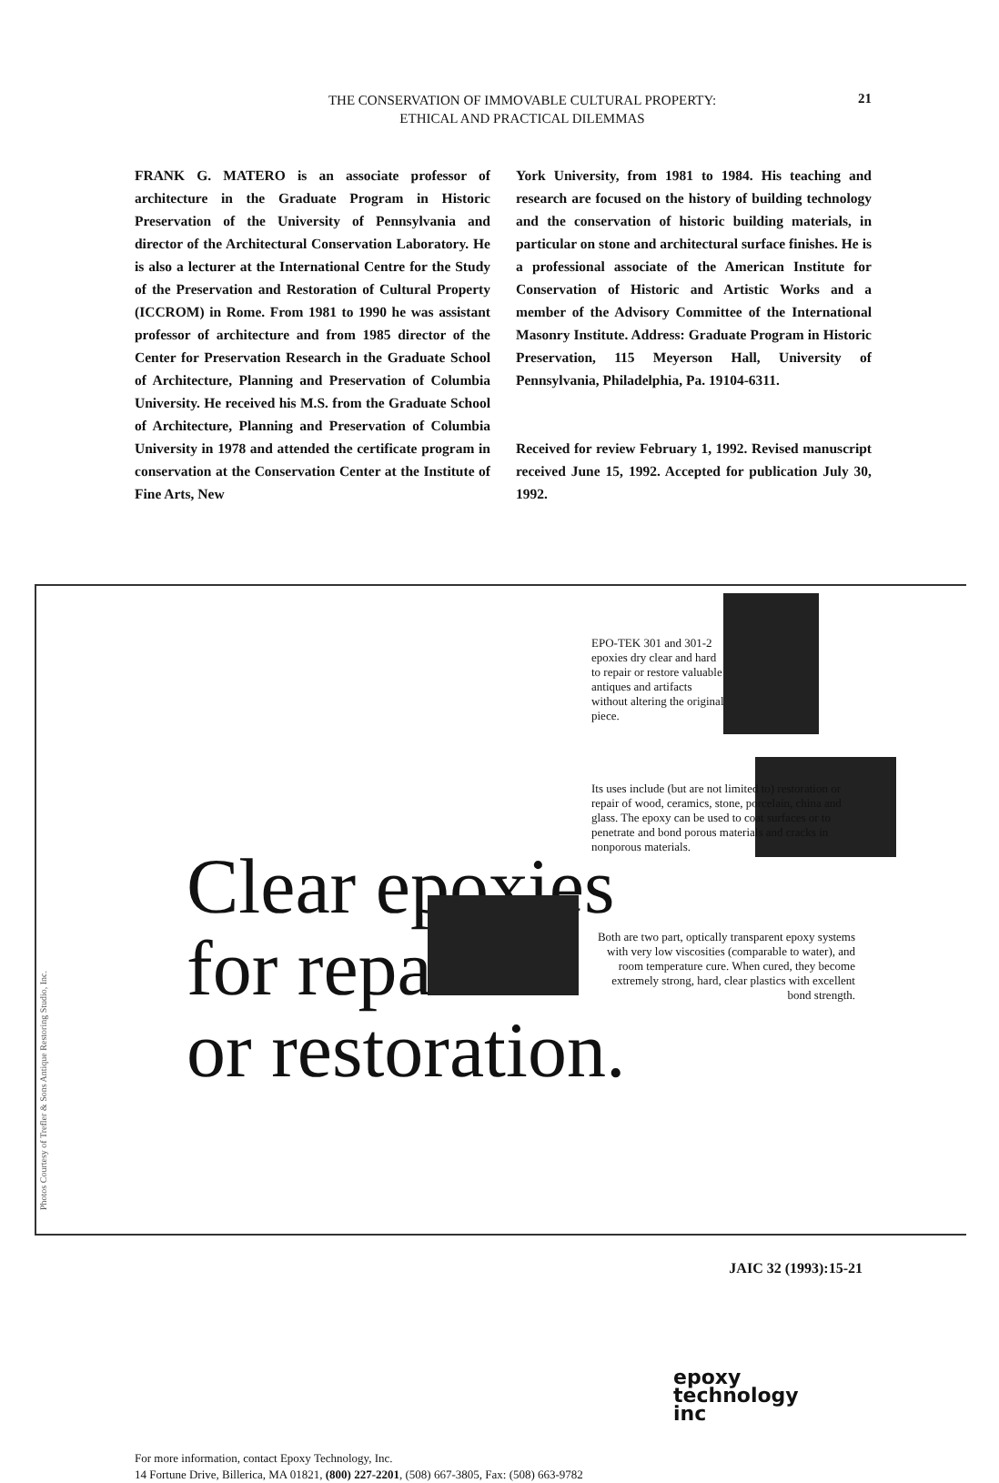THE CONSERVATION OF IMMOVABLE CULTURAL PROPERTY:
ETHICAL AND PRACTICAL DILEMMAS
21
FRANK G. MATERO is an associate professor of architecture in the Graduate Program in Historic Preservation of the University of Pennsylvania and director of the Architectural Conservation Laboratory. He is also a lecturer at the International Centre for the Study of the Preservation and Restoration of Cultural Property (ICCROM) in Rome. From 1981 to 1990 he was assistant professor of architecture and from 1985 director of the Center for Preservation Research in the Graduate School of Architecture, Planning and Preservation of Columbia University. He received his M.S. from the Graduate School of Architecture, Planning and Preservation of Columbia University in 1978 and attended the certificate program in conservation at the Conservation Center at the Institute of Fine Arts, New
York University, from 1981 to 1984. His teaching and research are focused on the history of building technology and the conservation of historic building materials, in particular on stone and architectural surface finishes. He is a professional associate of the American Institute for Conservation of Historic and Artistic Works and a member of the Advisory Committee of the International Masonry Institute. Address: Graduate Program in Historic Preservation, 115 Meyerson Hall, University of Pennsylvania, Philadelphia, Pa. 19104-6311.
Received for review February 1, 1992. Revised manuscript received June 15, 1992. Accepted for publication July 30, 1992.
EPO-TEK 301 and 301-2 epoxies dry clear and hard to repair or restore valuable antiques and artifacts without altering the original piece.
Its uses include (but are not limited to) restoration or repair of wood, ceramics, stone, porcelain, china and glass. The epoxy can be used to coat surfaces or to penetrate and bond porous materials and cracks in nonporous materials.
Clear epoxies
for repair
or restoration.
Both are two part, optically transparent epoxy systems with very low viscosities (comparable to water), and room temperature cure. When cured, they become extremely strong, hard, clear plastics with excellent bond strength.
epoxy
technology
inc
For more information, contact Epoxy Technology, Inc.
14 Fortune Drive, Billerica, MA 01821, (800) 227-2201, (508) 667-3805, Fax: (508) 663-9782
Photos Courtesy of Trefler & Sons Antique Restoring Studio, Inc.
JAIC 32 (1993):15-21